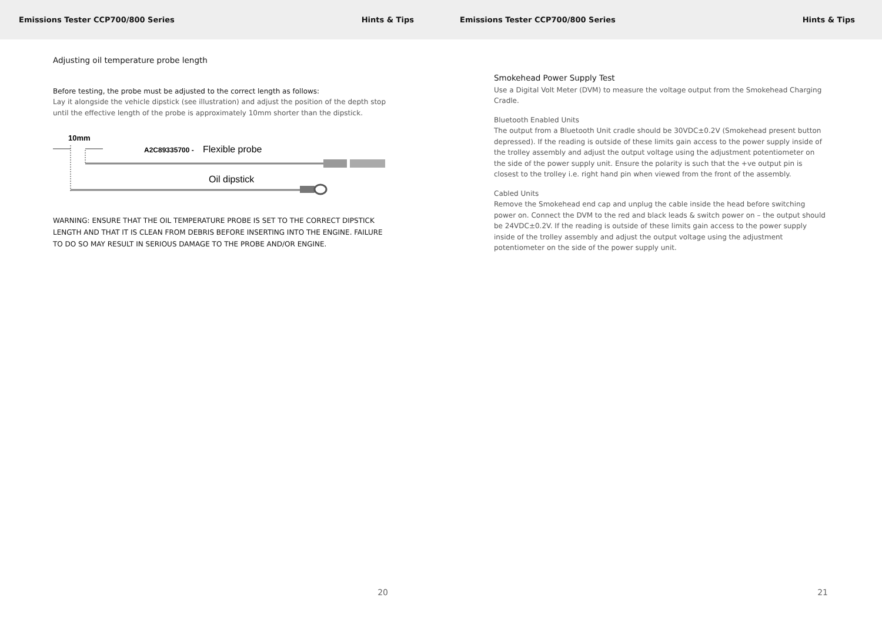Emissions Tester CCP700/800 Series Hints & Tips
Adjusting oil temperature probe length
Before testing, the probe must be adjusted to the correct length as follows:
Lay it alongside the vehicle dipstick (see illustration) and adjust the position of the depth stop until the effective length of the probe is approximately 10mm shorter than the dipstick.
10mm
A2C89335700 -
Flexible probe
Oil dipstick
WARNING: ENSURE THAT THE OIL TEMPERATURE PROBE IS SET TO THE CORRECT DIPSTICK LENGTH AND THAT IT IS CLEAN FROM DEBRIS BEFORE INSERTING INTO THE ENGINE. FAILURE TO DO SO MAY RESULT IN SERIOUS DAMAGE TO THE PROBE AND/OR ENGINE.
20
Emissions Tester CCP700/800 Series Hints & Tips
Smokehead Power Supply Test
Use a Digital Volt Meter (DVM) to measure the voltage output from the Smokehead Charging Cradle.
Bluetooth Enabled Units
The output from a Bluetooth Unit cradle should be 30VDC±0.2V (Smokehead present button depressed). If the reading is outside of these limits gain access to the power supply inside of the trolley assembly and adjust the output voltage using the adjustment potentiometer on the side of the power supply unit. Ensure the polarity is such that the +ve output pin is closest to the trolley i.e. right hand pin when viewed from the front of the assembly.
Cabled Units
Remove the Smokehead end cap and unplug the cable inside the head before switching power on. Connect the DVM to the red and black leads & switch power on – the output should be 24VDC±0.2V. If the reading is outside of these limits gain access to the power supply inside of the trolley assembly and adjust the output voltage using the adjustment potentiometer on the side of the power supply unit.
21